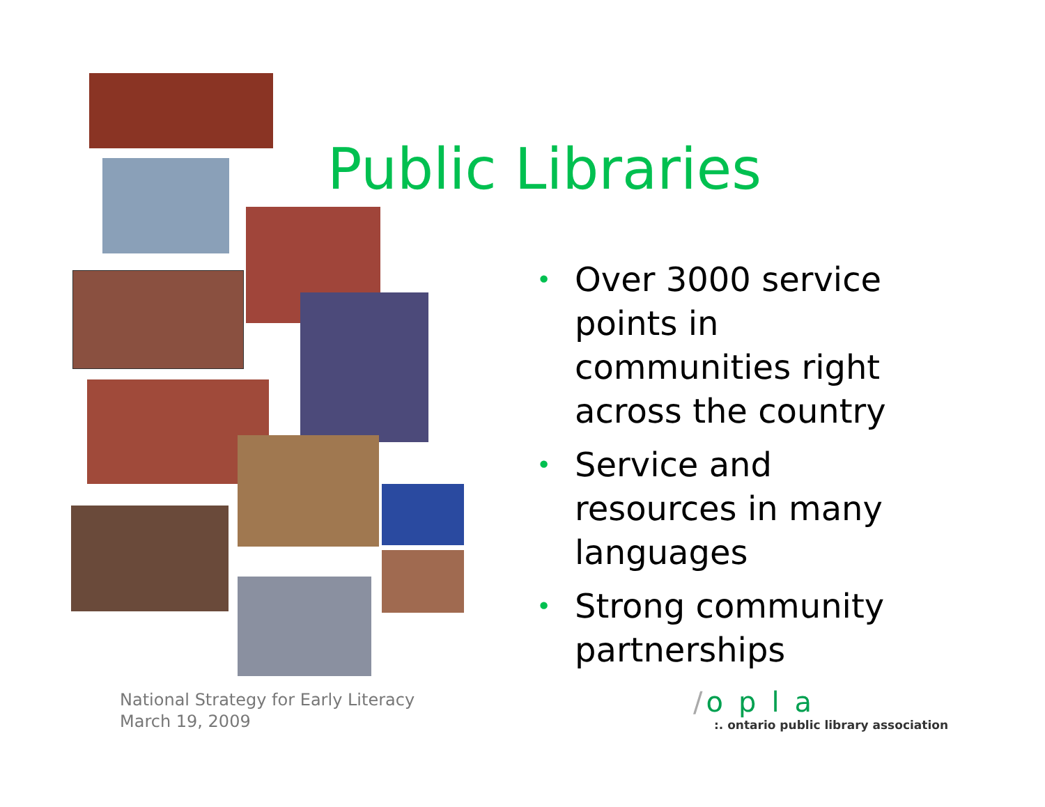Public Libraries
• Over 3000 service points in communities right across the country
• Service and resources in many languages
• Strong community partnerships
National Strategy for Early Literacy
March 19, 2009
/ opla
:. ontario public library association